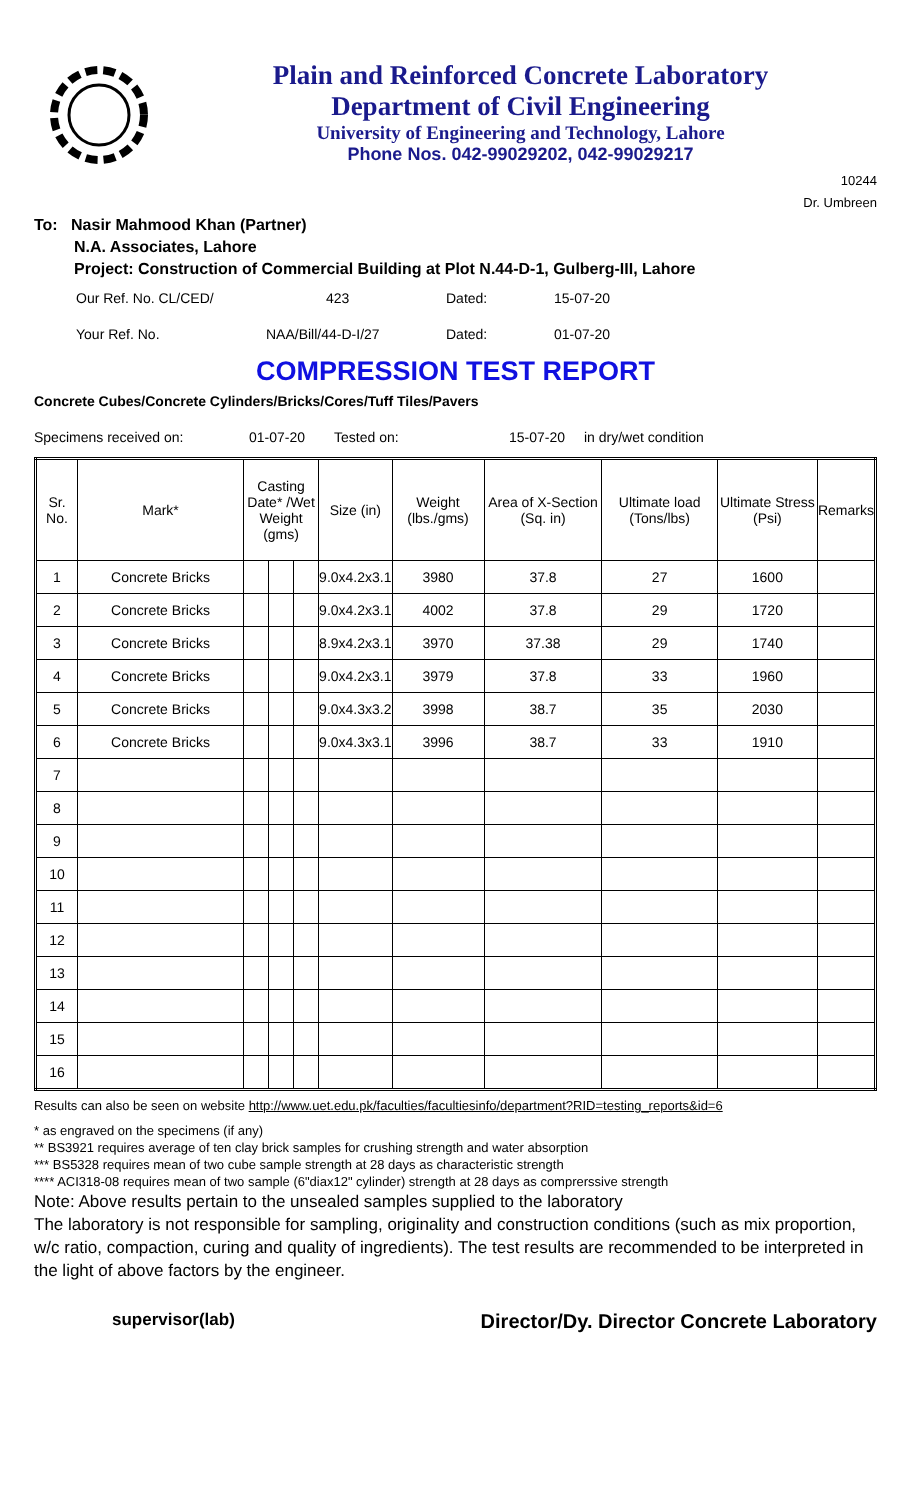Plain and Reinforced Concrete Laboratory
Department of Civil Engineering
University of Engineering and Technology, Lahore
Phone Nos. 042-99029202, 042-99029217
10244
Dr. Umbreen
To: Nasir Mahmood Khan (Partner)
N.A. Associates, Lahore
Project: Construction of Commercial Building at Plot N.44-D-1, Gulberg-III, Lahore
Our Ref. No. CL/CED/ 423 Dated: 15-07-20 Your Ref. No. NAA/Bill/44-D-I/27 Dated: 01-07-20
COMPRESSION TEST REPORT
Concrete Cubes/Concrete Cylinders/Bricks/Cores/Tuff Tiles/Pavers
Specimens received on: 01-07-20 Tested on: 15-07-20 in dry/wet condition
| Sr. No. | Mark* | Casting Date* /Wet Weight (gms) | | | Size (in) | Weight (lbs./gms) | Area of X-Section (Sq. in) | Ultimate load (Tons/lbs) | Ultimate Stress (Psi) | Remarks |
| --- | --- | --- | --- | --- | --- | --- | --- | --- | --- | --- |
| 1 | Concrete Bricks | | | | 9.0x4.2x3.1 | 3980 | 37.8 | 27 | 1600 | |
| 2 | Concrete Bricks | | | | 9.0x4.2x3.1 | 4002 | 37.8 | 29 | 1720 | |
| 3 | Concrete Bricks | | | | 8.9x4.2x3.1 | 3970 | 37.38 | 29 | 1740 | |
| 4 | Concrete Bricks | | | | 9.0x4.2x3.1 | 3979 | 37.8 | 33 | 1960 | |
| 5 | Concrete Bricks | | | | 9.0x4.3x3.2 | 3998 | 38.7 | 35 | 2030 | |
| 6 | Concrete Bricks | | | | 9.0x4.3x3.1 | 3996 | 38.7 | 33 | 1910 | |
| 7 | | | | | | | | | | |
| 8 | | | | | | | | | | |
| 9 | | | | | | | | | | |
| 10 | | | | | | | | | | |
| 11 | | | | | | | | | | |
| 12 | | | | | | | | | | |
| 13 | | | | | | | | | | |
| 14 | | | | | | | | | | |
| 15 | | | | | | | | | | |
| 16 | | | | | | | | | | |
Results can also be seen on website http://www.uet.edu.pk/faculties/facultiesinfo/department?RID=testing_reports&id=6
* as engraved on the specimens (if any)
** BS3921 requires average of ten clay brick samples for crushing strength and water absorption
*** BS5328 requires mean of two cube sample strength at 28 days as characteristic strength
**** ACI318-08 requires mean of two sample (6"diax12" cylinder) strength at 28 days as comprerssive strength
Note: Above results pertain to the unsealed samples supplied to the laboratory
The laboratory is not responsible for sampling, originality and construction conditions (such as mix proportion, w/c ratio, compaction, curing and quality of ingredients). The test results are recommended to be interpreted in the light of above factors by the engineer.
supervisor(lab) Director/Dy. Director Concrete Laboratory